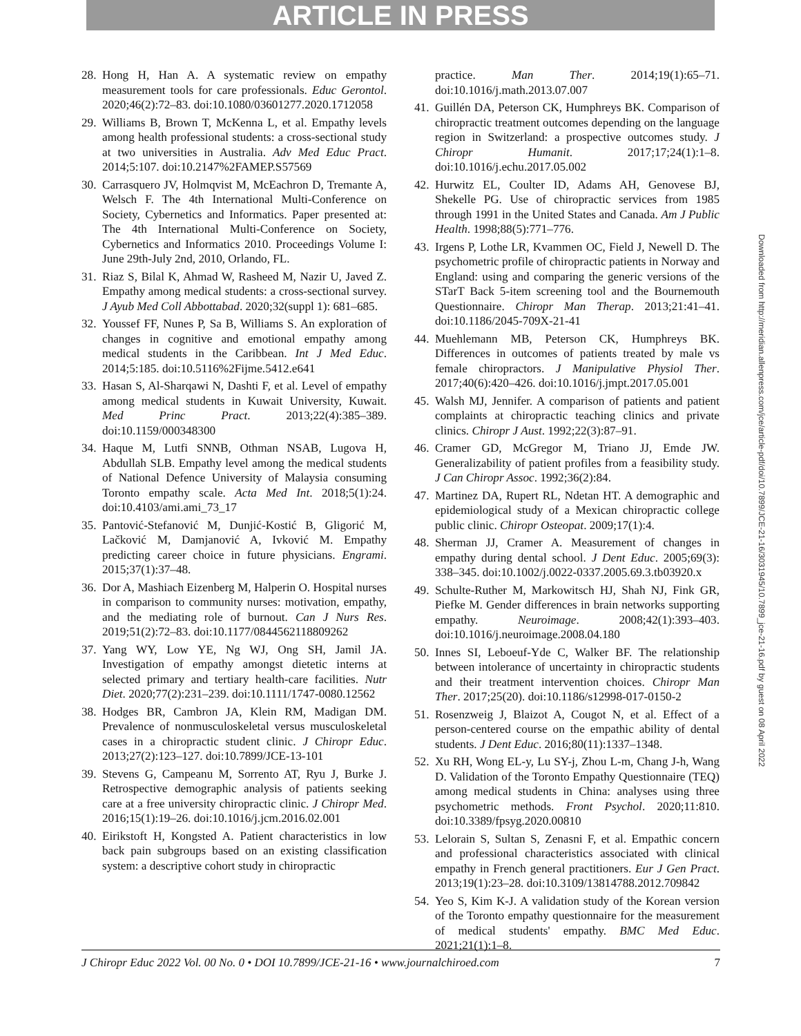ARTICLE IN PRESS
28. Hong H, Han A. A systematic review on empathy measurement tools for care professionals. Educ Gerontol. 2020;46(2):72–83. doi:10.1080/03601277.2020.1712058
29. Williams B, Brown T, McKenna L, et al. Empathy levels among health professional students: a cross-sectional study at two universities in Australia. Adv Med Educ Pract. 2014;5:107. doi:10.2147%2FAMEP.S57569
30. Carrasquero JV, Holmqvist M, McEachron D, Tremante A, Welsch F. The 4th International Multi-Conference on Society, Cybernetics and Informatics. Paper presented at: The 4th International Multi-Conference on Society, Cybernetics and Informatics 2010. Proceedings Volume I: June 29th-July 2nd, 2010, Orlando, FL.
31. Riaz S, Bilal K, Ahmad W, Rasheed M, Nazir U, Javed Z. Empathy among medical students: a cross-sectional survey. J Ayub Med Coll Abbottabad. 2020;32(suppl 1): 681–685.
32. Youssef FF, Nunes P, Sa B, Williams S. An exploration of changes in cognitive and emotional empathy among medical students in the Caribbean. Int J Med Educ. 2014;5:185. doi:10.5116%2Fijme.5412.e641
33. Hasan S, Al-Sharqawi N, Dashti F, et al. Level of empathy among medical students in Kuwait University, Kuwait. Med Princ Pract. 2013;22(4):385–389. doi:10.1159/000348300
34. Haque M, Lutfi SNNB, Othman NSAB, Lugova H, Abdullah SLB. Empathy level among the medical students of National Defence University of Malaysia consuming Toronto empathy scale. Acta Med Int. 2018;5(1):24. doi:10.4103/ami.ami_73_17
35. Pantović-Stefanović M, Dunjić-Kostić B, Gligorić M, Lačković M, Damjanović A, Ivković M. Empathy predicting career choice in future physicians. Engrami. 2015;37(1):37–48.
36. Dor A, Mashiach Eizenberg M, Halperin O. Hospital nurses in comparison to community nurses: motivation, empathy, and the mediating role of burnout. Can J Nurs Res. 2019;51(2):72–83. doi:10.1177/0844562118809262
37. Yang WY, Low YE, Ng WJ, Ong SH, Jamil JA. Investigation of empathy amongst dietetic interns at selected primary and tertiary health-care facilities. Nutr Diet. 2020;77(2):231–239. doi:10.1111/1747-0080.12562
38. Hodges BR, Cambron JA, Klein RM, Madigan DM. Prevalence of nonmusculoskeletal versus musculoskeletal cases in a chiropractic student clinic. J Chiropr Educ. 2013;27(2):123–127. doi:10.7899/JCE-13-101
39. Stevens G, Campeanu M, Sorrento AT, Ryu J, Burke J. Retrospective demographic analysis of patients seeking care at a free university chiropractic clinic. J Chiropr Med. 2016;15(1):19–26. doi:10.1016/j.jcm.2016.02.001
40. Eirikstoft H, Kongsted A. Patient characteristics in low back pain subgroups based on an existing classification system: a descriptive cohort study in chiropractic
practice. Man Ther. 2014;19(1):65–71. doi:10.1016/j.math.2013.07.007
41. Guillén DA, Peterson CK, Humphreys BK. Comparison of chiropractic treatment outcomes depending on the language region in Switzerland: a prospective outcomes study. J Chiropr Humanit. 2017;17;24(1):1–8. doi:10.1016/j.echu.2017.05.002
42. Hurwitz EL, Coulter ID, Adams AH, Genovese BJ, Shekelle PG. Use of chiropractic services from 1985 through 1991 in the United States and Canada. Am J Public Health. 1998;88(5):771–776.
43. Irgens P, Lothe LR, Kvammen OC, Field J, Newell D. The psychometric profile of chiropractic patients in Norway and England: using and comparing the generic versions of the STarT Back 5-item screening tool and the Bournemouth Questionnaire. Chiropr Man Therap. 2013;21:41–41. doi:10.1186/2045-709X-21-41
44. Muehlemann MB, Peterson CK, Humphreys BK. Differences in outcomes of patients treated by male vs female chiropractors. J Manipulative Physiol Ther. 2017;40(6):420–426. doi:10.1016/j.jmpt.2017.05.001
45. Walsh MJ, Jennifer. A comparison of patients and patient complaints at chiropractic teaching clinics and private clinics. Chiropr J Aust. 1992;22(3):87–91.
46. Cramer GD, McGregor M, Triano JJ, Emde JW. Generalizability of patient profiles from a feasibility study. J Can Chiropr Assoc. 1992;36(2):84.
47. Martinez DA, Rupert RL, Ndetan HT. A demographic and epidemiological study of a Mexican chiropractic college public clinic. Chiropr Osteopat. 2009;17(1):4.
48. Sherman JJ, Cramer A. Measurement of changes in empathy during dental school. J Dent Educ. 2005;69(3): 338–345. doi:10.1002/j.0022-0337.2005.69.3.tb03920.x
49. Schulte-Ruther M, Markowitsch HJ, Shah NJ, Fink GR, Piefke M. Gender differences in brain networks supporting empathy. Neuroimage. 2008;42(1):393–403. doi:10.1016/j.neuroimage.2008.04.180
50. Innes SI, Leboeuf-Yde C, Walker BF. The relationship between intolerance of uncertainty in chiropractic students and their treatment intervention choices. Chiropr Man Ther. 2017;25(20). doi:10.1186/s12998-017-0150-2
51. Rosenzweig J, Blaizot A, Cougot N, et al. Effect of a person-centered course on the empathic ability of dental students. J Dent Educ. 2016;80(11):1337–1348.
52. Xu RH, Wong EL-y, Lu SY-j, Zhou L-m, Chang J-h, Wang D. Validation of the Toronto Empathy Questionnaire (TEQ) among medical students in China: analyses using three psychometric methods. Front Psychol. 2020;11:810. doi:10.3389/fpsyg.2020.00810
53. Lelorain S, Sultan S, Zenasni F, et al. Empathic concern and professional characteristics associated with clinical empathy in French general practitioners. Eur J Gen Pract. 2013;19(1):23–28. doi:10.3109/13814788.2012.709842
54. Yeo S, Kim K-J. A validation study of the Korean version of the Toronto empathy questionnaire for the measurement of medical students' empathy. BMC Med Educ. 2021;21(1):1–8.
Downloaded from http://meridian.allenpress.com/jce/article-pdf/doi/10.7899/JCE-21-16/3031945/10.7899_jce-21-16.pdf by guest on 08 April 2022
J Chiropr Educ 2022 Vol. 00 No. 0 • DOI 10.7899/JCE-21-16 • www.journalchiroed.com 7